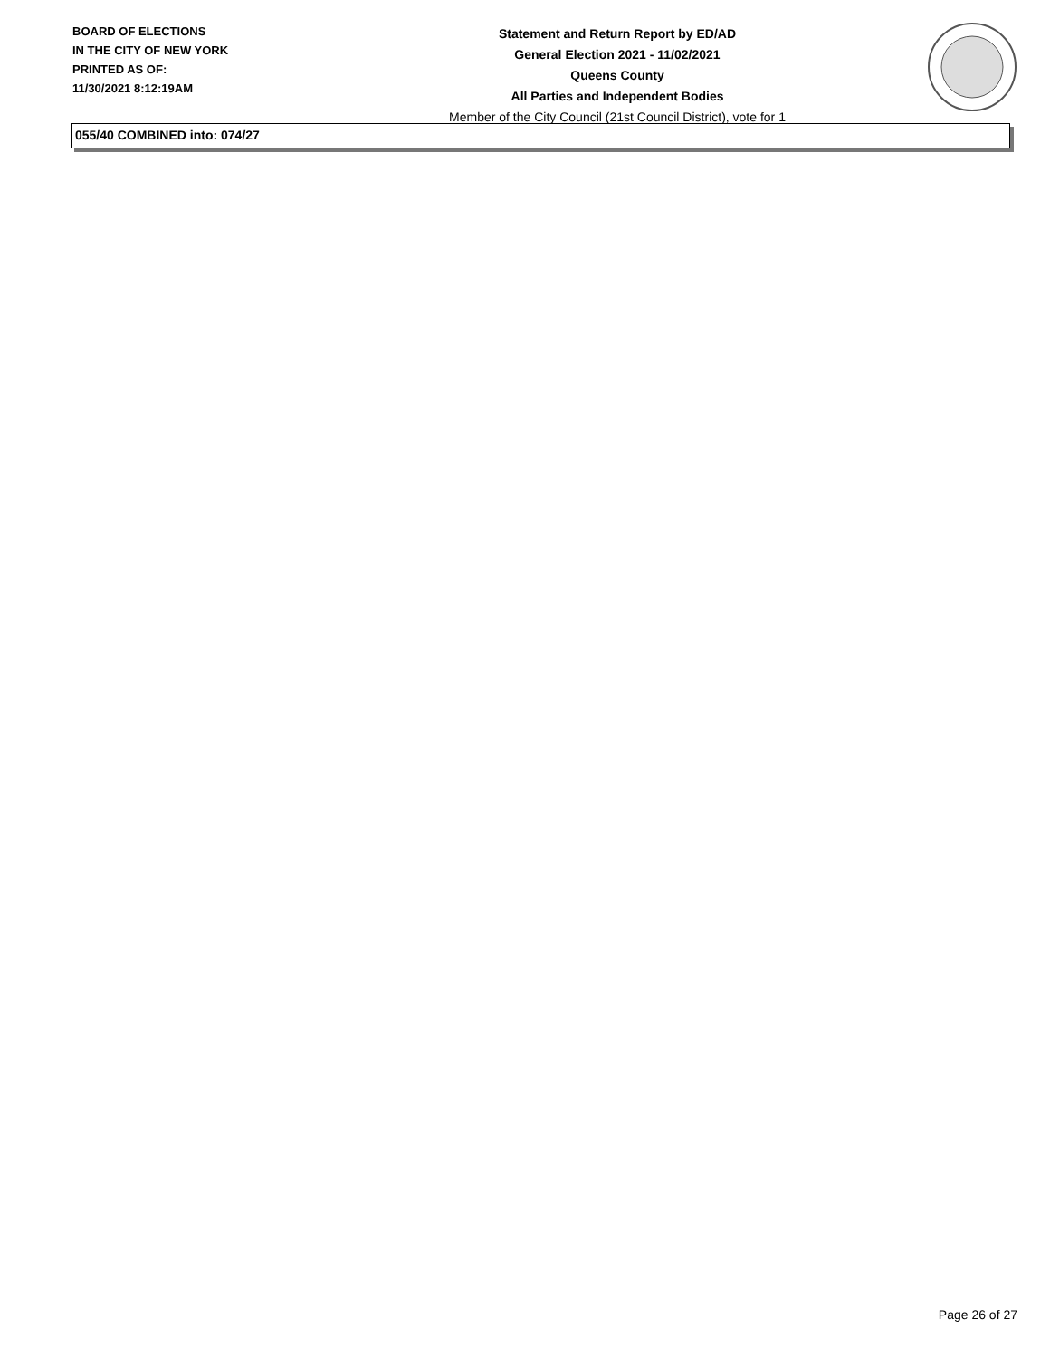BOARD OF ELECTIONS
IN THE CITY OF NEW YORK
PRINTED AS OF:
11/30/2021 8:12:19AM
Statement and Return Report by ED/AD
General Election 2021 - 11/02/2021
Queens County
All Parties and Independent Bodies
Member of the City Council (21st Council District), vote for 1
055/40 COMBINED into: 074/27
Page 26 of 27